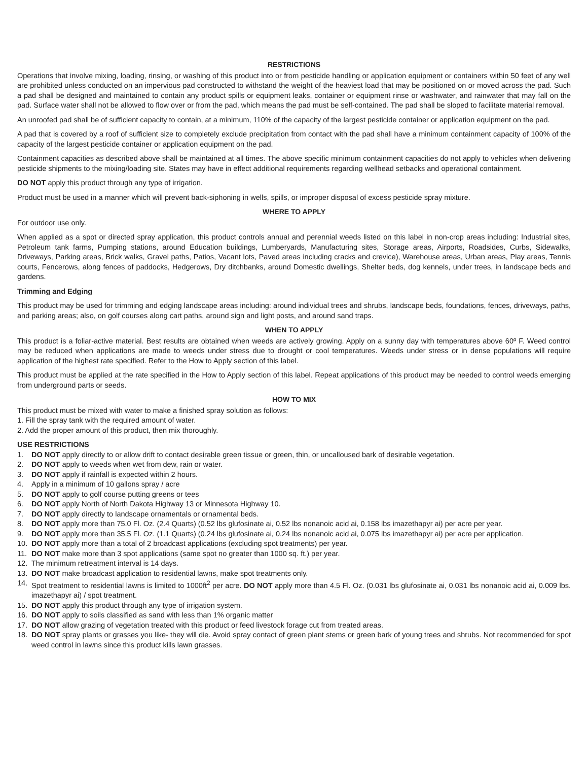RESTRICTIONS
Operations that involve mixing, loading, rinsing, or washing of this product into or from pesticide handling or application equipment or containers within 50 feet of any well are prohibited unless conducted on an impervious pad constructed to withstand the weight of the heaviest load that may be positioned on or moved across the pad. Such a pad shall be designed and maintained to contain any product spills or equipment leaks, container or equipment rinse or washwater, and rainwater that may fall on the pad. Surface water shall not be allowed to flow over or from the pad, which means the pad must be self-contained. The pad shall be sloped to facilitate material removal.
An unroofed pad shall be of sufficient capacity to contain, at a minimum, 110% of the capacity of the largest pesticide container or application equipment on the pad.
A pad that is covered by a roof of sufficient size to completely exclude precipitation from contact with the pad shall have a minimum containment capacity of 100% of the capacity of the largest pesticide container or application equipment on the pad.
Containment capacities as described above shall be maintained at all times. The above specific minimum containment capacities do not apply to vehicles when delivering pesticide shipments to the mixing/loading site. States may have in effect additional requirements regarding wellhead setbacks and operational containment.
DO NOT apply this product through any type of irrigation.
Product must be used in a manner which will prevent back-siphoning in wells, spills, or improper disposal of excess pesticide spray mixture.
WHERE TO APPLY
For outdoor use only.
When applied as a spot or directed spray application, this product controls annual and perennial weeds listed on this label in non-crop areas including: Industrial sites, Petroleum tank farms, Pumping stations, around Education buildings, Lumberyards, Manufacturing sites, Storage areas, Airports, Roadsides, Curbs, Sidewalks, Driveways, Parking areas, Brick walks, Gravel paths, Patios, Vacant lots, Paved areas including cracks and crevice), Warehouse areas, Urban areas, Play areas, Tennis courts, Fencerows, along fences of paddocks, Hedgerows, Dry ditchbanks, around Domestic dwellings, Shelter beds, dog kennels, under trees, in landscape beds and gardens.
Trimming and Edging
This product may be used for trimming and edging landscape areas including: around individual trees and shrubs, landscape beds, foundations, fences, driveways, paths, and parking areas; also, on golf courses along cart paths, around sign and light posts, and around sand traps.
WHEN TO APPLY
This product is a foliar-active material. Best results are obtained when weeds are actively growing. Apply on a sunny day with temperatures above 60º F. Weed control may be reduced when applications are made to weeds under stress due to drought or cool temperatures. Weeds under stress or in dense populations will require application of the highest rate specified. Refer to the How to Apply section of this label.
This product must be applied at the rate specified in the How to Apply section of this label. Repeat applications of this product may be needed to control weeds emerging from underground parts or seeds.
HOW TO MIX
This product must be mixed with water to make a finished spray solution as follows:
1. Fill the spray tank with the required amount of water.
2. Add the proper amount of this product, then mix thoroughly.
USE RESTRICTIONS
1. DO NOT apply directly to or allow drift to contact desirable green tissue or green, thin, or uncalloused bark of desirable vegetation.
2. DO NOT apply to weeds when wet from dew, rain or water.
3. DO NOT apply if rainfall is expected within 2 hours.
4. Apply in a minimum of 10 gallons spray / acre
5. DO NOT apply to golf course putting greens or tees
6. DO NOT apply North of North Dakota Highway 13 or Minnesota Highway 10.
7. DO NOT apply directly to landscape ornamentals or ornamental beds.
8. DO NOT apply more than 75.0 Fl. Oz. (2.4 Quarts) (0.52 lbs glufosinate ai, 0.52 lbs nonanoic acid ai, 0.158 lbs imazethapyr ai) per acre per year.
9. DO NOT apply more than 35.5 Fl. Oz. (1.1 Quarts) (0.24 lbs glufosinate ai, 0.24 lbs nonanoic acid ai, 0.075 lbs imazethapyr ai) per acre per application.
10. DO NOT apply more than a total of 2 broadcast applications (excluding spot treatments) per year.
11. DO NOT make more than 3 spot applications (same spot no greater than 1000 sq. ft.) per year.
12. The minimum retreatment interval is 14 days.
13. DO NOT make broadcast application to residential lawns, make spot treatments only.
14. Spot treatment to residential lawns is limited to 1000ft<sup>2</sup> per acre. DO NOT apply more than 4.5 Fl. Oz. (0.031 lbs glufosinate ai, 0.031 lbs nonanoic acid ai, 0.009 lbs. imazethapyr ai) / spot treatment.
15. DO NOT apply this product through any type of irrigation system.
16. DO NOT apply to soils classified as sand with less than 1% organic matter
17. DO NOT allow grazing of vegetation treated with this product or feed livestock forage cut from treated areas.
18. DO NOT spray plants or grasses you like- they will die. Avoid spray contact of green plant stems or green bark of young trees and shrubs. Not recommended for spot weed control in lawns since this product kills lawn grasses.